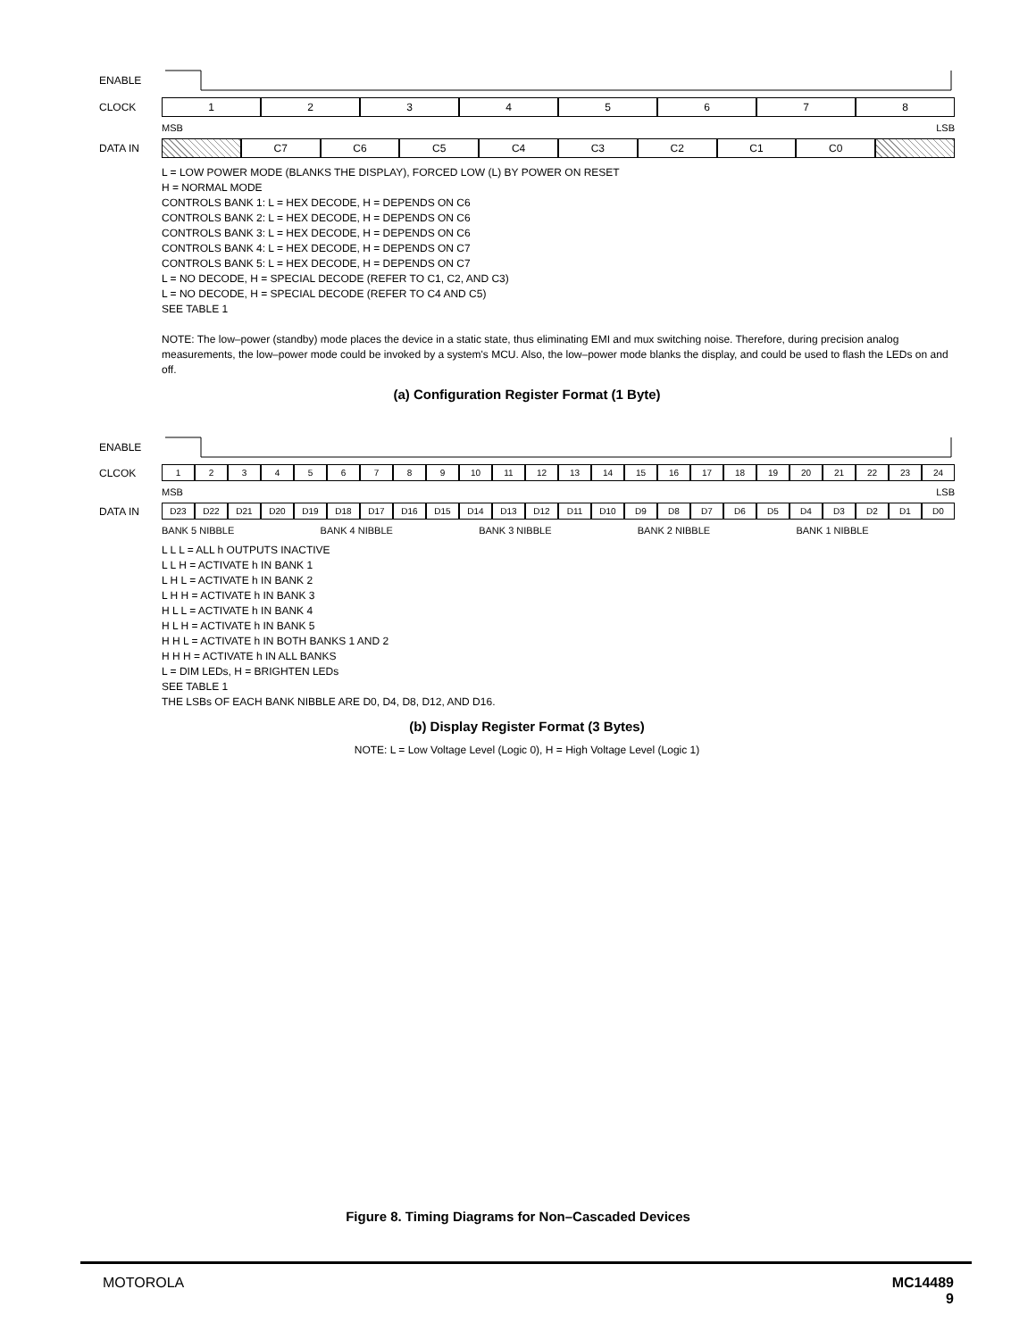ENABLE
CLOCK 1 2 3 4 5 6 7 8
MSB LSB
DATA IN C7 C6 C5 C4 C3 C2 C1 C0
L = LOW POWER MODE (BLANKS THE DISPLAY), FORCED LOW (L) BY POWER ON RESET
H = NORMAL MODE
CONTROLS BANK 1: L = HEX DECODE, H = DEPENDS ON C6
CONTROLS BANK 2: L = HEX DECODE, H = DEPENDS ON C6
CONTROLS BANK 3: L = HEX DECODE, H = DEPENDS ON C6
CONTROLS BANK 4: L = HEX DECODE, H = DEPENDS ON C7
CONTROLS BANK 5: L = HEX DECODE, H = DEPENDS ON C7
L = NO DECODE, H = SPECIAL DECODE (REFER TO C1, C2, AND C3)
L = NO DECODE, H = SPECIAL DECODE (REFER TO C4 AND C5)
SEE TABLE 1
NOTE: The low–power (standby) mode places the device in a static state, thus eliminating EMI and mux switching noise. Therefore, during precision analog measurements, the low–power mode could be invoked by a system's MCU. Also, the low–power mode blanks the display, and could be used to flash the LEDs on and off.
(a) Configuration Register Format (1 Byte)
ENABLE
CLCOK 1 2 3 4 5 6 7 8 9 10 11 12 13 14 15 16 17 18 19 20 21 22 23 24
MSB LSB
DATA IN D23 D22 D21 D20 D19 D18 D17 D16 D15 D14 D13 D12 D11 D10 D9 D8 D7 D6 D5 D4 D3 D2 D1 D0
BANK 5 NIBBLE BANK 4 NIBBLE BANK 3 NIBBLE BANK 2 NIBBLE BANK 1 NIBBLE
L L L = ALL h OUTPUTS INACTIVE
L L H = ACTIVATE h IN BANK 1
L H L = ACTIVATE h IN BANK 2
L H H = ACTIVATE h IN BANK 3
H L L = ACTIVATE h IN BANK 4
H L H = ACTIVATE h IN BANK 5
H H L = ACTIVATE h IN BOTH BANKS 1 AND 2
H H H = ACTIVATE h IN ALL BANKS
L = DIM LEDs, H = BRIGHTEN LEDs
SEE TABLE 1
THE LSBs OF EACH BANK NIBBLE ARE D0, D4, D8, D12, AND D16.
(b) Display Register Format (3 Bytes)
NOTE: L = Low Voltage Level (Logic 0), H = High Voltage Level (Logic 1)
Figure 8. Timing Diagrams for Non–Cascaded Devices
MOTOROLA MC14489
9